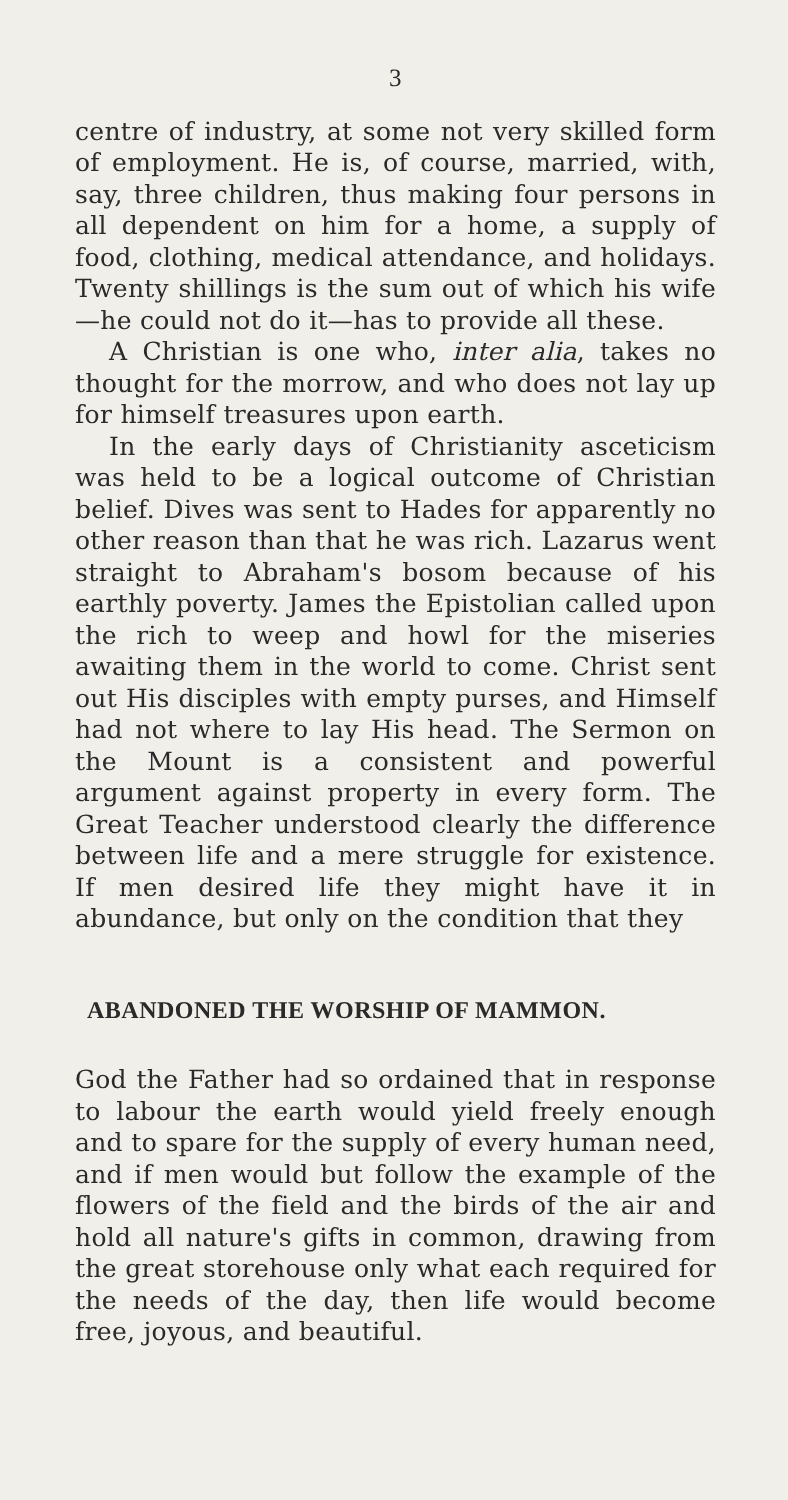3
centre of industry, at some not very skilled form of employment. He is, of course, married, with, say, three children, thus making four persons in all dependent on him for a home, a supply of food, clothing, medical attendance, and holidays. Twenty shillings is the sum out of which his wife—he could not do it—has to provide all these.
A Christian is one who, inter alia, takes no thought for the morrow, and who does not lay up for himself treasures upon earth.
In the early days of Christianity asceticism was held to be a logical outcome of Christian belief. Dives was sent to Hades for apparently no other reason than that he was rich. Lazarus went straight to Abraham's bosom because of his earthly poverty. James the Epistolian called upon the rich to weep and howl for the miseries awaiting them in the world to come. Christ sent out His disciples with empty purses, and Himself had not where to lay His head. The Sermon on the Mount is a consistent and powerful argument against property in every form. The Great Teacher understood clearly the difference between life and a mere struggle for existence. If men desired life they might have it in abundance, but only on the condition that they
ABANDONED THE WORSHIP OF MAMMON.
God the Father had so ordained that in response to labour the earth would yield freely enough and to spare for the supply of every human need, and if men would but follow the example of the flowers of the field and the birds of the air and hold all nature's gifts in common, drawing from the great storehouse only what each required for the needs of the day, then life would become free, joyous, and beautiful.